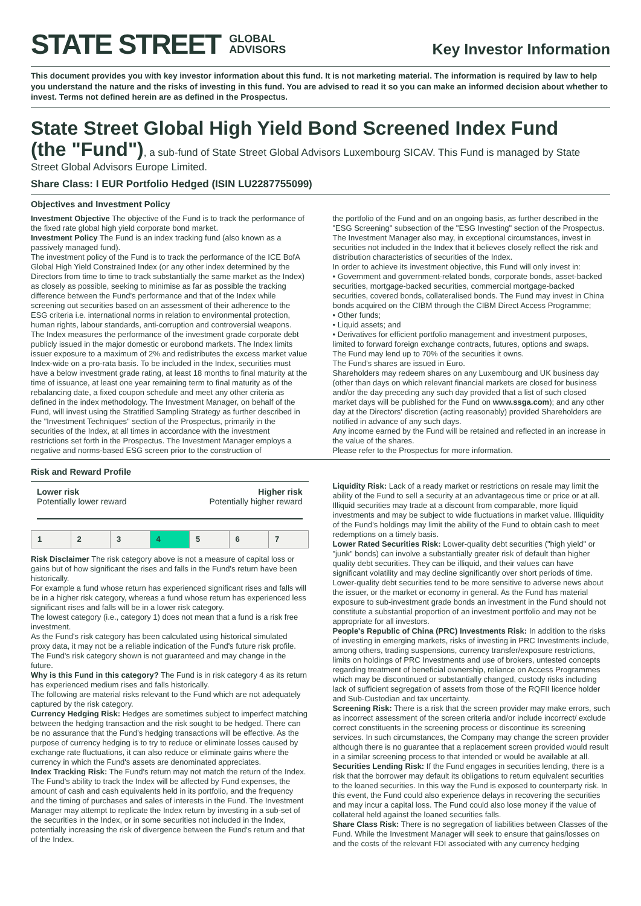STATE STREET GLOBAL
ADVISORS
Key Investor Information
This document provides you with key investor information about this fund. It is not marketing material. The information is required by law to help you understand the nature and the risks of investing in this fund. You are advised to read it so you can make an informed decision about whether to invest. Terms not defined herein are as defined in the Prospectus.
State Street Global High Yield Bond Screened Index Fund
(the "Fund"), a sub-fund of State Street Global Advisors Luxembourg SICAV. This Fund is managed by State Street Global Advisors Europe Limited.
Share Class: I EUR Portfolio Hedged (ISIN LU2287755099)
Objectives and Investment Policy
Investment Objective The objective of the Fund is to track the performance of the fixed rate global high yield corporate bond market.
Investment Policy The Fund is an index tracking fund (also known as a passively managed fund).
The investment policy of the Fund is to track the performance of the ICE BofA Global High Yield Constrained Index (or any other index determined by the Directors from time to time to track substantially the same market as the Index) as closely as possible, seeking to minimise as far as possible the tracking difference between the Fund's performance and that of the Index while screening out securities based on an assessment of their adherence to the ESG criteria i.e. international norms in relation to environmental protection, human rights, labour standards, anti-corruption and controversial weapons.
The Index measures the performance of the investment grade corporate debt publicly issued in the major domestic or eurobond markets. The Index limits issuer exposure to a maximum of 2% and redistributes the excess market value Index-wide on a pro-rata basis. To be included in the Index, securities must have a below investment grade rating, at least 18 months to final maturity at the time of issuance, at least one year remaining term to final maturity as of the rebalancing date, a fixed coupon schedule and meet any other criteria as defined in the index methodology. The Investment Manager, on behalf of the Fund, will invest using the Stratified Sampling Strategy as further described in the "Investment Techniques" section of the Prospectus, primarily in the securities of the Index, at all times in accordance with the investment restrictions set forth in the Prospectus. The Investment Manager employs a negative and norms-based ESG screen prior to the construction of
the portfolio of the Fund and on an ongoing basis, as further described in the "ESG Screening" subsection of the "ESG Investing" section of the Prospectus. The Investment Manager also may, in exceptional circumstances, invest in securities not included in the Index that it believes closely reflect the risk and distribution characteristics of securities of the Index.
In order to achieve its investment objective, this Fund will only invest in:
• Government and government-related bonds, corporate bonds, asset-backed securities, mortgage-backed securities, commercial mortgage-backed securities, covered bonds, collateralised bonds. The Fund may invest in China bonds acquired on the CIBM through the CIBM Direct Access Programme;
• Other funds;
• Liquid assets; and
• Derivatives for efficient portfolio management and investment purposes, limited to forward foreign exchange contracts, futures, options and swaps.
The Fund may lend up to 70% of the securities it owns.
The Fund's shares are issued in Euro.
Shareholders may redeem shares on any Luxembourg and UK business day (other than days on which relevant financial markets are closed for business and/or the day preceding any such day provided that a list of such closed market days will be published for the Fund on www.ssga.com); and any other day at the Directors' discretion (acting reasonably) provided Shareholders are notified in advance of any such days.
Any income earned by the Fund will be retained and reflected in an increase in the value of the shares.
Please refer to the Prospectus for more information.
Risk and Reward Profile
Lower risk
Potentially lower reward Higher risk
Potentially higher reward
| 1 | 2 | 3 | 4 | 5 | 6 | 7 |
Risk Disclaimer The risk category above is not a measure of capital loss or gains but of how significant the rises and falls in the Fund's return have been historically.
For example a fund whose return has experienced significant rises and falls will be in a higher risk category, whereas a fund whose return has experienced less significant rises and falls will be in a lower risk category.
The lowest category (i.e., category 1) does not mean that a fund is a risk free investment.
As the Fund's risk category has been calculated using historical simulated proxy data, it may not be a reliable indication of the Fund's future risk profile. The Fund's risk category shown is not guaranteed and may change in the future.
Why is this Fund in this category? The Fund is in risk category 4 as its return has experienced medium rises and falls historically.
The following are material risks relevant to the Fund which are not adequately captured by the risk category.
Currency Hedging Risk: Hedges are sometimes subject to imperfect matching between the hedging transaction and the risk sought to be hedged. There can be no assurance that the Fund's hedging transactions will be effective. As the purpose of currency hedging is to try to reduce or eliminate losses caused by exchange rate fluctuations, it can also reduce or eliminate gains where the currency in which the Fund's assets are denominated appreciates.
Index Tracking Risk: The Fund's return may not match the return of the Index. The Fund's ability to track the Index will be affected by Fund expenses, the amount of cash and cash equivalents held in its portfolio, and the frequency and the timing of purchases and sales of interests in the Fund. The Investment Manager may attempt to replicate the Index return by investing in a sub-set of the securities in the Index, or in some securities not included in the Index, potentially increasing the risk of divergence between the Fund's return and that of the Index.
Liquidity Risk: Lack of a ready market or restrictions on resale may limit the ability of the Fund to sell a security at an advantageous time or price or at all. Illiquid securities may trade at a discount from comparable, more liquid investments and may be subject to wide fluctuations in market value. Illiquidity of the Fund's holdings may limit the ability of the Fund to obtain cash to meet redemptions on a timely basis.
Lower Rated Securities Risk: Lower-quality debt securities ("high yield" or "junk" bonds) can involve a substantially greater risk of default than higher quality debt securities. They can be illiquid, and their values can have significant volatility and may decline significantly over short periods of time. Lower-quality debt securities tend to be more sensitive to adverse news about the issuer, or the market or economy in general. As the Fund has material exposure to sub-investment grade bonds an investment in the Fund should not constitute a substantial proportion of an investment portfolio and may not be appropriate for all investors.
People's Republic of China (PRC) Investments Risk: In addition to the risks of investing in emerging markets, risks of investing in PRC Investments include, among others, trading suspensions, currency transfer/exposure restrictions, limits on holdings of PRC Investments and use of brokers, untested concepts regarding treatment of beneficial ownership, reliance on Access Programmes which may be discontinued or substantially changed, custody risks including lack of sufficient segregation of assets from those of the RQFII licence holder and Sub-Custodian and tax uncertainty.
Screening Risk: There is a risk that the screen provider may make errors, such as incorrect assessment of the screen criteria and/or include incorrect/ exclude correct constituents in the screening process or discontinue its screening services. In such circumstances, the Company may change the screen provider although there is no guarantee that a replacement screen provided would result in a similar screening process to that intended or would be available at all.
Securities Lending Risk: If the Fund engages in securities lending, there is a risk that the borrower may default its obligations to return equivalent securities to the loaned securities. In this way the Fund is exposed to counterparty risk. In this event, the Fund could also experience delays in recovering the securities and may incur a capital loss. The Fund could also lose money if the value of collateral held against the loaned securities falls.
Share Class Risk: There is no segregation of liabilities between Classes of the Fund. While the Investment Manager will seek to ensure that gains/losses on and the costs of the relevant FDI associated with any currency hedging